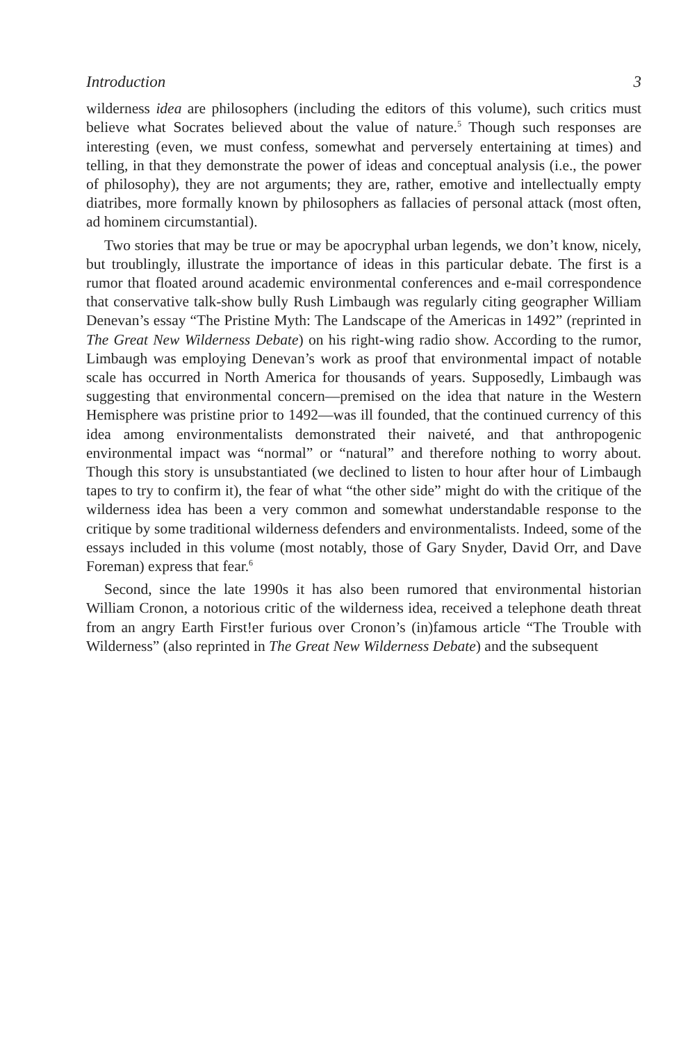Introduction 3
wilderness idea are philosophers (including the editors of this volume), such critics must believe what Socrates believed about the value of nature.<sup>5</sup> Though such responses are interesting (even, we must confess, somewhat and perversely entertaining at times) and telling, in that they demonstrate the power of ideas and conceptual analysis (i.e., the power of philosophy), they are not arguments; they are, rather, emotive and intellectually empty diatribes, more formally known by philosophers as fallacies of personal attack (most often, ad hominem circumstantial).
Two stories that may be true or may be apocryphal urban legends, we don’t know, nicely, but troublingly, illustrate the importance of ideas in this particular debate. The first is a rumor that floated around academic environmental conferences and e-mail correspondence that conservative talk-show bully Rush Limbaugh was regularly citing geographer William Denevan’s essay “The Pristine Myth: The Landscape of the Americas in 1492” (reprinted in The Great New Wilderness Debate) on his right-wing radio show. According to the rumor, Limbaugh was employing Denevan’s work as proof that environmental impact of notable scale has occurred in North America for thousands of years. Supposedly, Limbaugh was suggesting that environmental concern—premised on the idea that nature in the Western Hemisphere was pristine prior to 1492—was ill founded, that the continued currency of this idea among environmentalists demonstrated their naiveté, and that anthropogenic environmental impact was “normal” or “natural” and therefore nothing to worry about. Though this story is unsubstantiated (we declined to listen to hour after hour of Limbaugh tapes to try to confirm it), the fear of what “the other side” might do with the critique of the wilderness idea has been a very common and somewhat understandable response to the critique by some traditional wilderness defenders and environmentalists. Indeed, some of the essays included in this volume (most notably, those of Gary Snyder, David Orr, and Dave Foreman) express that fear.<sup>6</sup>
Second, since the late 1990s it has also been rumored that environmental historian William Cronon, a notorious critic of the wilderness idea, received a telephone death threat from an angry Earth First!er furious over Cronon’s (in)famous article “The Trouble with Wilderness” (also reprinted in The Great New Wilderness Debate) and the subsequent